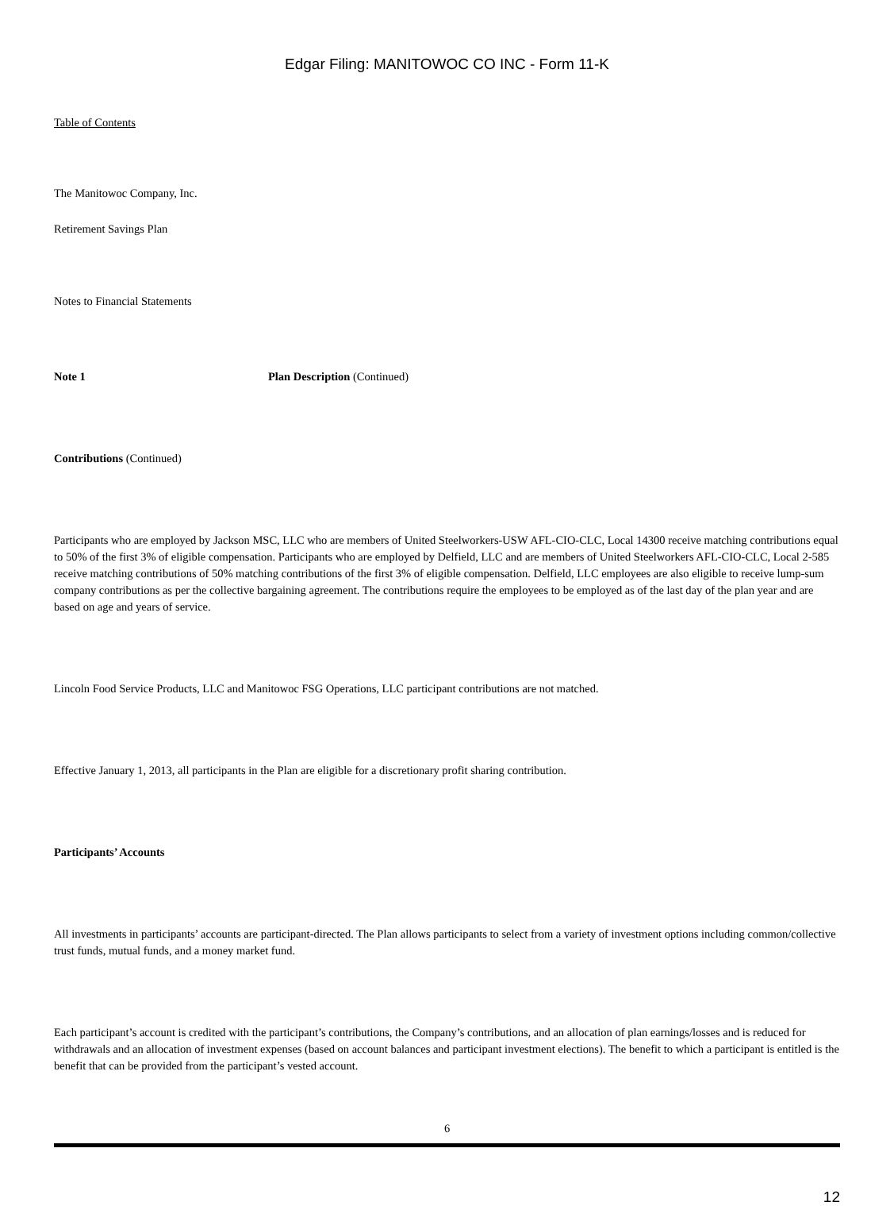Edgar Filing: MANITOWOC CO INC - Form 11-K
Table of Contents
The Manitowoc Company, Inc.
Retirement Savings Plan
Notes to Financial Statements
Note 1 Plan Description (Continued)
Contributions (Continued)
Participants who are employed by Jackson MSC, LLC who are members of United Steelworkers-USW AFL-CIO-CLC, Local 14300 receive matching contributions equal to 50% of the first 3% of eligible compensation. Participants who are employed by Delfield, LLC and are members of United Steelworkers AFL-CIO-CLC, Local 2-585 receive matching contributions of 50% matching contributions of the first 3% of eligible compensation. Delfield, LLC employees are also eligible to receive lump-sum company contributions as per the collective bargaining agreement. The contributions require the employees to be employed as of the last day of the plan year and are based on age and years of service.
Lincoln Food Service Products, LLC and Manitowoc FSG Operations, LLC participant contributions are not matched.
Effective January 1, 2013, all participants in the Plan are eligible for a discretionary profit sharing contribution.
Participants’ Accounts
All investments in participants’ accounts are participant-directed. The Plan allows participants to select from a variety of investment options including common/collective trust funds, mutual funds, and a money market fund.
Each participant’s account is credited with the participant’s contributions, the Company’s contributions, and an allocation of plan earnings/losses and is reduced for withdrawals and an allocation of investment expenses (based on account balances and participant investment elections). The benefit to which a participant is entitled is the benefit that can be provided from the participant’s vested account.
6
12